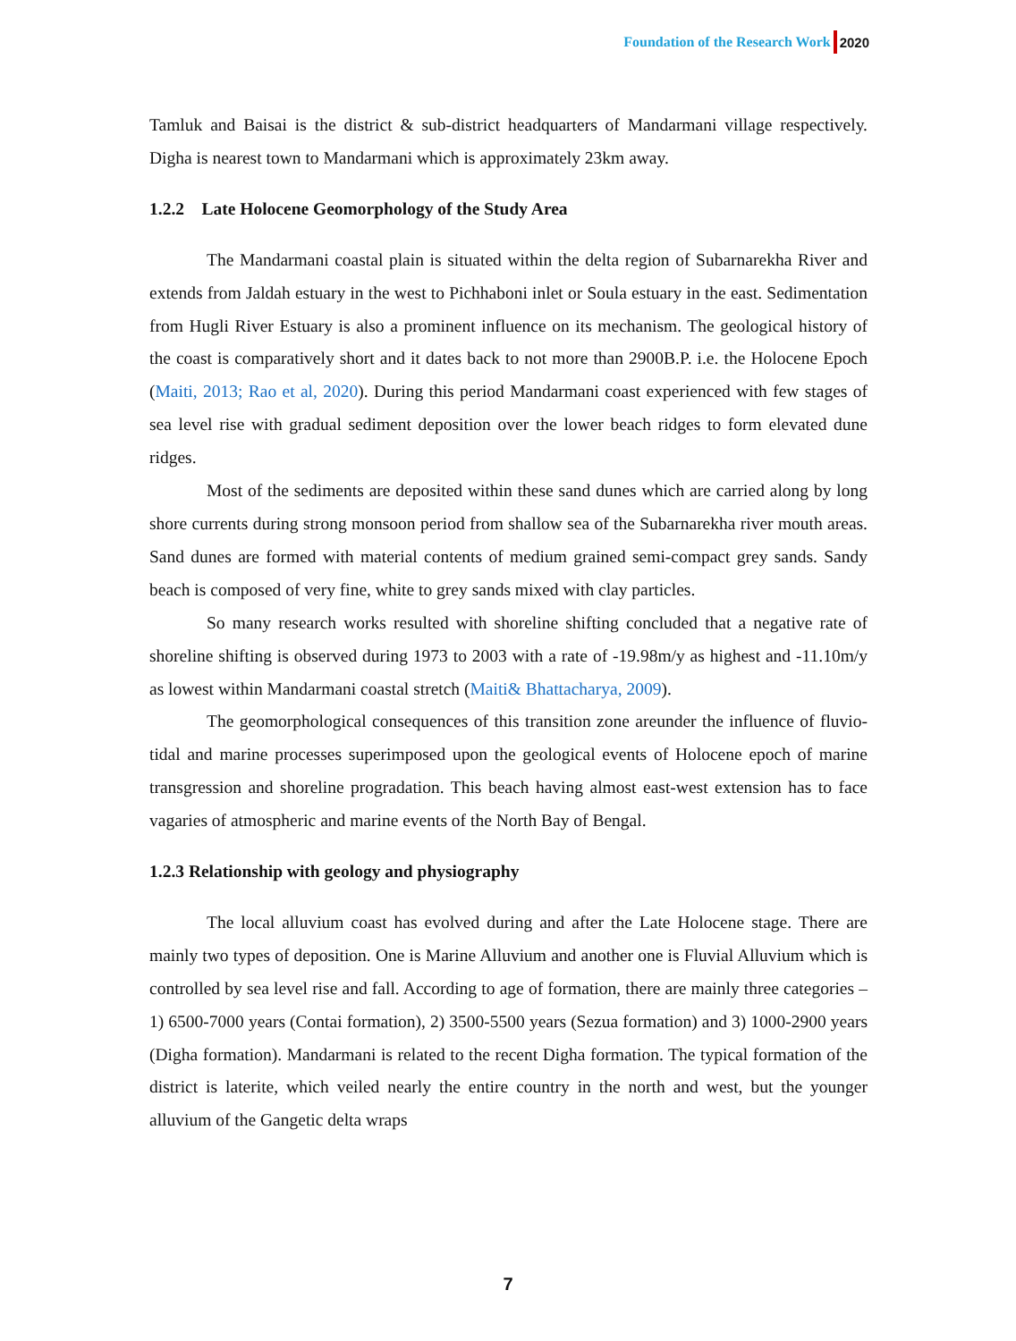Foundation of the Research Work 2020
Tamluk and Baisai is the district & sub-district headquarters of Mandarmani village respectively. Digha is nearest town to Mandarmani which is approximately 23km away.
1.2.2 Late Holocene Geomorphology of the Study Area
The Mandarmani coastal plain is situated within the delta region of Subarnarekha River and extends from Jaldah estuary in the west to Pichhaboni inlet or Soula estuary in the east. Sedimentation from Hugli River Estuary is also a prominent influence on its mechanism. The geological history of the coast is comparatively short and it dates back to not more than 2900B.P. i.e. the Holocene Epoch (Maiti, 2013; Rao et al, 2020). During this period Mandarmani coast experienced with few stages of sea level rise with gradual sediment deposition over the lower beach ridges to form elevated dune ridges.
Most of the sediments are deposited within these sand dunes which are carried along by long shore currents during strong monsoon period from shallow sea of the Subarnarekha river mouth areas. Sand dunes are formed with material contents of medium grained semi-compact grey sands. Sandy beach is composed of very fine, white to grey sands mixed with clay particles.
So many research works resulted with shoreline shifting concluded that a negative rate of shoreline shifting is observed during 1973 to 2003 with a rate of -19.98m/y as highest and -11.10m/y as lowest within Mandarmani coastal stretch (Maiti& Bhattacharya, 2009).
The geomorphological consequences of this transition zone areunder the influence of fluvio-tidal and marine processes superimposed upon the geological events of Holocene epoch of marine transgression and shoreline progradation. This beach having almost east-west extension has to face vagaries of atmospheric and marine events of the North Bay of Bengal.
1.2.3 Relationship with geology and physiography
The local alluvium coast has evolved during and after the Late Holocene stage. There are mainly two types of deposition. One is Marine Alluvium and another one is Fluvial Alluvium which is controlled by sea level rise and fall. According to age of formation, there are mainly three categories – 1) 6500-7000 years (Contai formation), 2) 3500-5500 years (Sezua formation) and 3) 1000-2900 years (Digha formation). Mandarmani is related to the recent Digha formation. The typical formation of the district is laterite, which veiled nearly the entire country in the north and west, but the younger alluvium of the Gangetic delta wraps
7